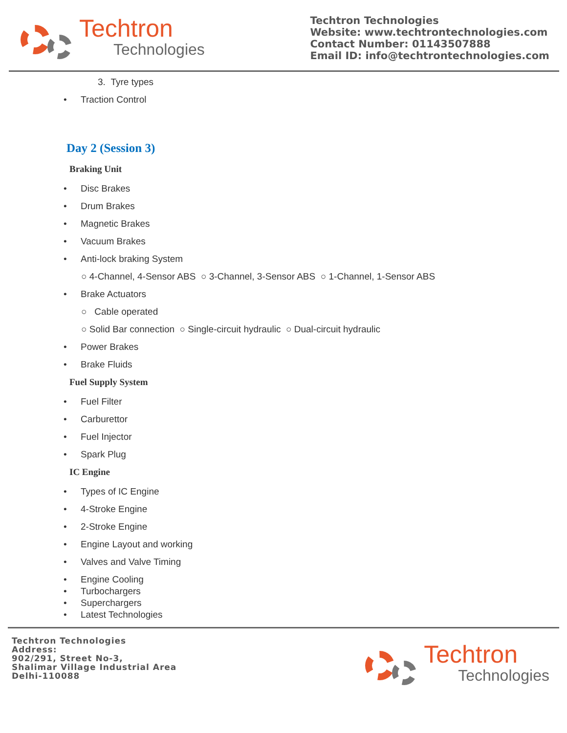Techtron
Technologies
Techtron Technologies
Website: www.techtrontechnologies.com
Contact Number: 01143507888
Email ID: info@techtrontechnologies.com
3. Tyre types
• Traction Control
Day 2 (Session 3)
Braking Unit
• Disc Brakes
• Drum Brakes
• Magnetic Brakes
• Vacuum Brakes
• Anti-lock braking System
○ 4-Channel, 4-Sensor ABS ○ 3-Channel, 3-Sensor ABS ○ 1-Channel, 1-Sensor ABS
• Brake Actuators
○ Cable operated
○ Solid Bar connection ○ Single-circuit hydraulic ○ Dual-circuit hydraulic
• Power Brakes
• Brake Fluids
Fuel Supply System
• Fuel Filter
• Carburettor
• Fuel Injector
• Spark Plug
IC Engine
• Types of IC Engine
• 4-Stroke Engine
• 2-Stroke Engine
• Engine Layout and working
• Valves and Valve Timing
• Engine Cooling
• Turbochargers
• Superchargers
• Latest Technologies
Techtron Technologies
Address:
902/291, Street No-3,
Shalimar Village Industrial Area
Delhi-110088
Techtron
Technologies